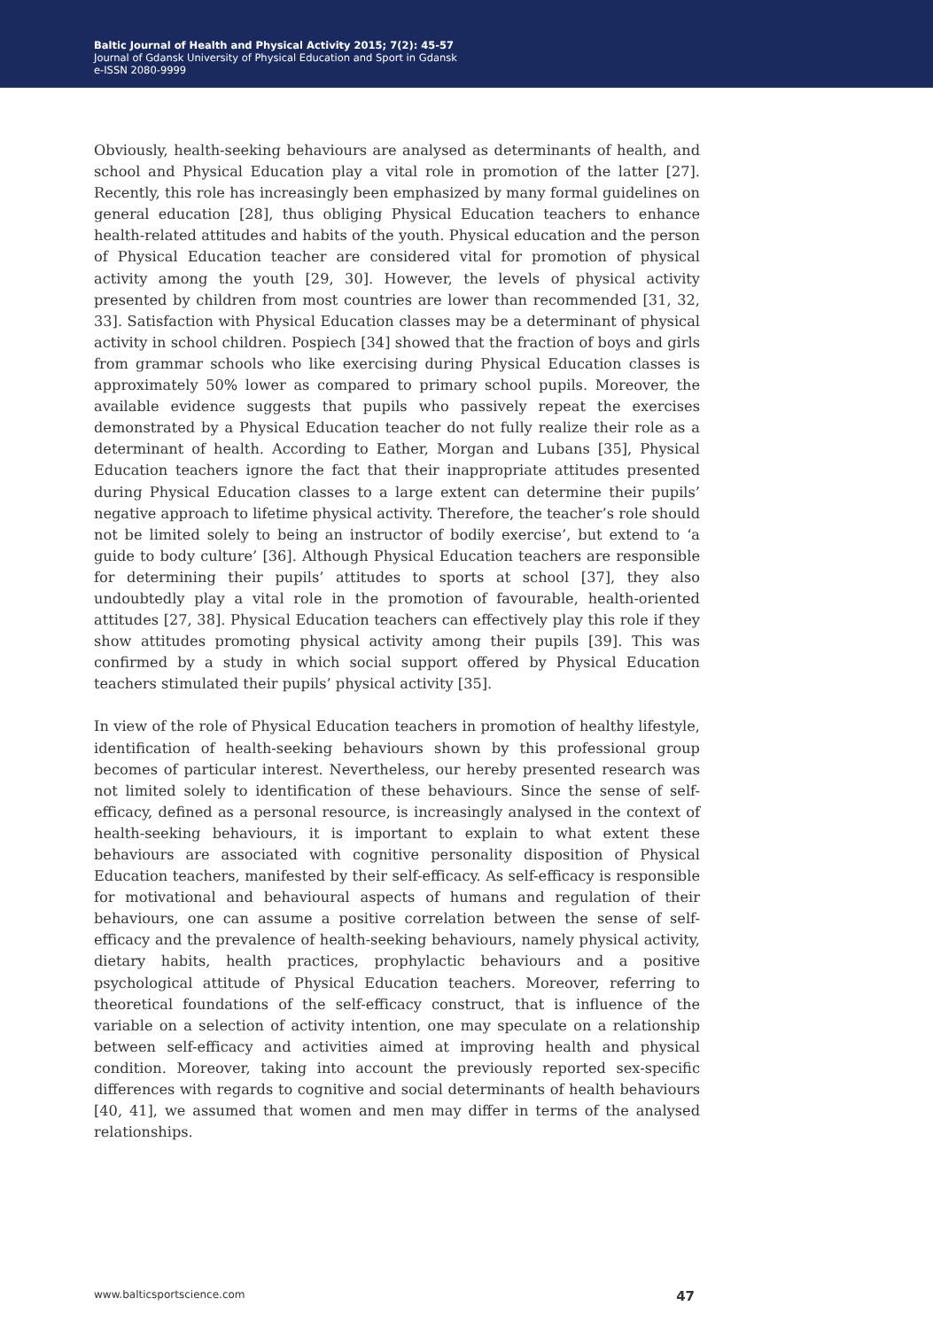Baltic Journal of Health and Physical Activity 2015; 7(2): 45-57
Journal of Gdansk University of Physical Education and Sport in Gdansk
e-ISSN 2080-9999
Obviously, health-seeking behaviours are analysed as determinants of health, and school and Physical Education play a vital role in promotion of the latter [27]. Recently, this role has increasingly been emphasized by many formal guidelines on general education [28], thus obliging Physical Education teachers to enhance health-related attitudes and habits of the youth. Physical education and the person of Physical Education teacher are considered vital for promotion of physical activity among the youth [29, 30]. However, the levels of physical activity presented by children from most countries are lower than recommended [31, 32, 33]. Satisfaction with Physical Education classes may be a determinant of physical activity in school children. Pospiech [34] showed that the fraction of boys and girls from grammar schools who like exercising during Physical Education classes is approximately 50% lower as compared to primary school pupils. Moreover, the available evidence suggests that pupils who passively repeat the exercises demonstrated by a Physical Education teacher do not fully realize their role as a determinant of health. According to Eather, Morgan and Lubans [35], Physical Education teachers ignore the fact that their inappropriate attitudes presented during Physical Education classes to a large extent can determine their pupils’ negative approach to lifetime physical activity. Therefore, the teacher’s role should not be limited solely to being an instructor of bodily exercise’, but extend to ‘a guide to body culture’ [36]. Although Physical Education teachers are responsible for determining their pupils’ attitudes to sports at school [37], they also undoubtedly play a vital role in the promotion of favourable, health-oriented attitudes [27, 38]. Physical Education teachers can effectively play this role if they show attitudes promoting physical activity among their pupils [39]. This was confirmed by a study in which social support offered by Physical Education teachers stimulated their pupils’ physical activity [35].
In view of the role of Physical Education teachers in promotion of healthy lifestyle, identification of health-seeking behaviours shown by this professional group becomes of particular interest. Nevertheless, our hereby presented research was not limited solely to identification of these behaviours. Since the sense of self-efficacy, defined as a personal resource, is increasingly analysed in the context of health-seeking behaviours, it is important to explain to what extent these behaviours are associated with cognitive personality disposition of Physical Education teachers, manifested by their self-efficacy. As self-efficacy is responsible for motivational and behavioural aspects of humans and regulation of their behaviours, one can assume a positive correlation between the sense of self-efficacy and the prevalence of health-seeking behaviours, namely physical activity, dietary habits, health practices, prophylactic behaviours and a positive psychological attitude of Physical Education teachers. Moreover, referring to theoretical foundations of the self-efficacy construct, that is influence of the variable on a selection of activity intention, one may speculate on a relationship between self-efficacy and activities aimed at improving health and physical condition. Moreover, taking into account the previously reported sex-specific differences with regards to cognitive and social determinants of health behaviours [40, 41], we assumed that women and men may differ in terms of the analysed relationships.
www.balticsportscience.com 47